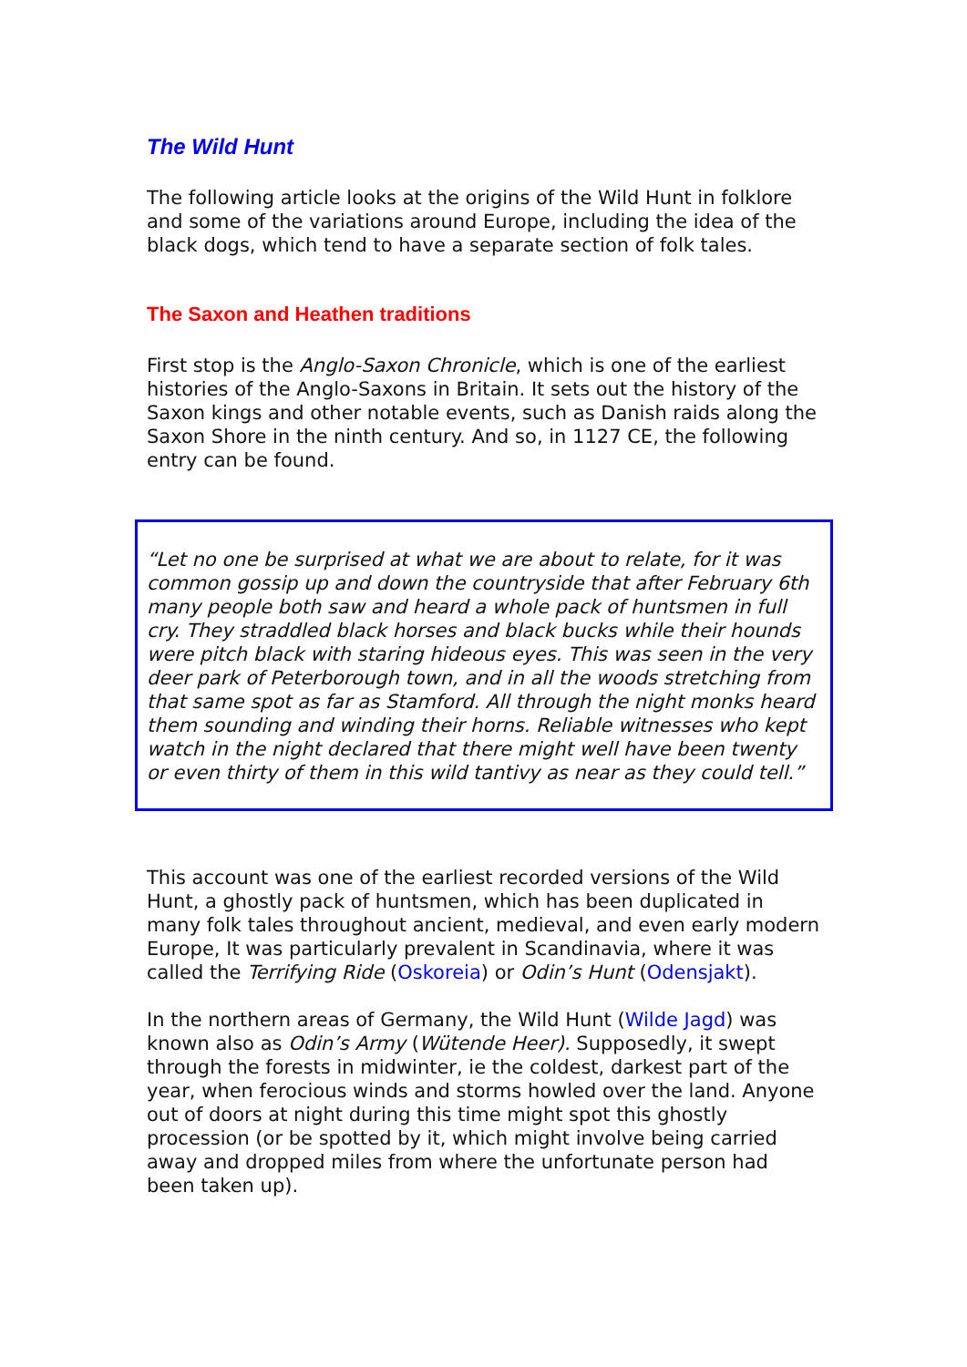The Wild Hunt
The following article looks at the origins of the Wild Hunt in folklore and some of the variations around Europe, including the idea of the black dogs, which tend to have a separate section of folk tales.
The Saxon and Heathen traditions
First stop is the Anglo-Saxon Chronicle, which is one of the earliest histories of the Anglo-Saxons in Britain. It sets out the history of the Saxon kings and other notable events, such as Danish raids along the Saxon Shore in the ninth century. And so, in 1127 CE, the following entry can be found.
“Let no one be surprised at what we are about to relate, for it was common gossip up and down the countryside that after February 6th many people both saw and heard a whole pack of huntsmen in full cry. They straddled black horses and black bucks while their hounds were pitch black with staring hideous eyes. This was seen in the very deer park of Peterborough town, and in all the woods stretching from that same spot as far as Stamford. All through the night monks heard them sounding and winding their horns. Reliable witnesses who kept watch in the night declared that there might well have been twenty or even thirty of them in this wild tantivy as near as they could tell.”
This account was one of the earliest recorded versions of the Wild Hunt, a ghostly pack of huntsmen, which has been duplicated in many folk tales throughout ancient, medieval, and even early modern Europe, It was particularly prevalent in Scandinavia, where it was called the Terrifying Ride (Oskoreia) or Odin’s Hunt (Odensjakt).
In the northern areas of Germany, the Wild Hunt (Wilde Jagd) was known also as Odin’s Army (Wütende Heer). Supposedly, it swept through the forests in midwinter, ie the coldest, darkest part of the year, when ferocious winds and storms howled over the land. Anyone out of doors at night during this time might spot this ghostly procession (or be spotted by it, which might involve being carried away and dropped miles from where the unfortunate person had been taken up).